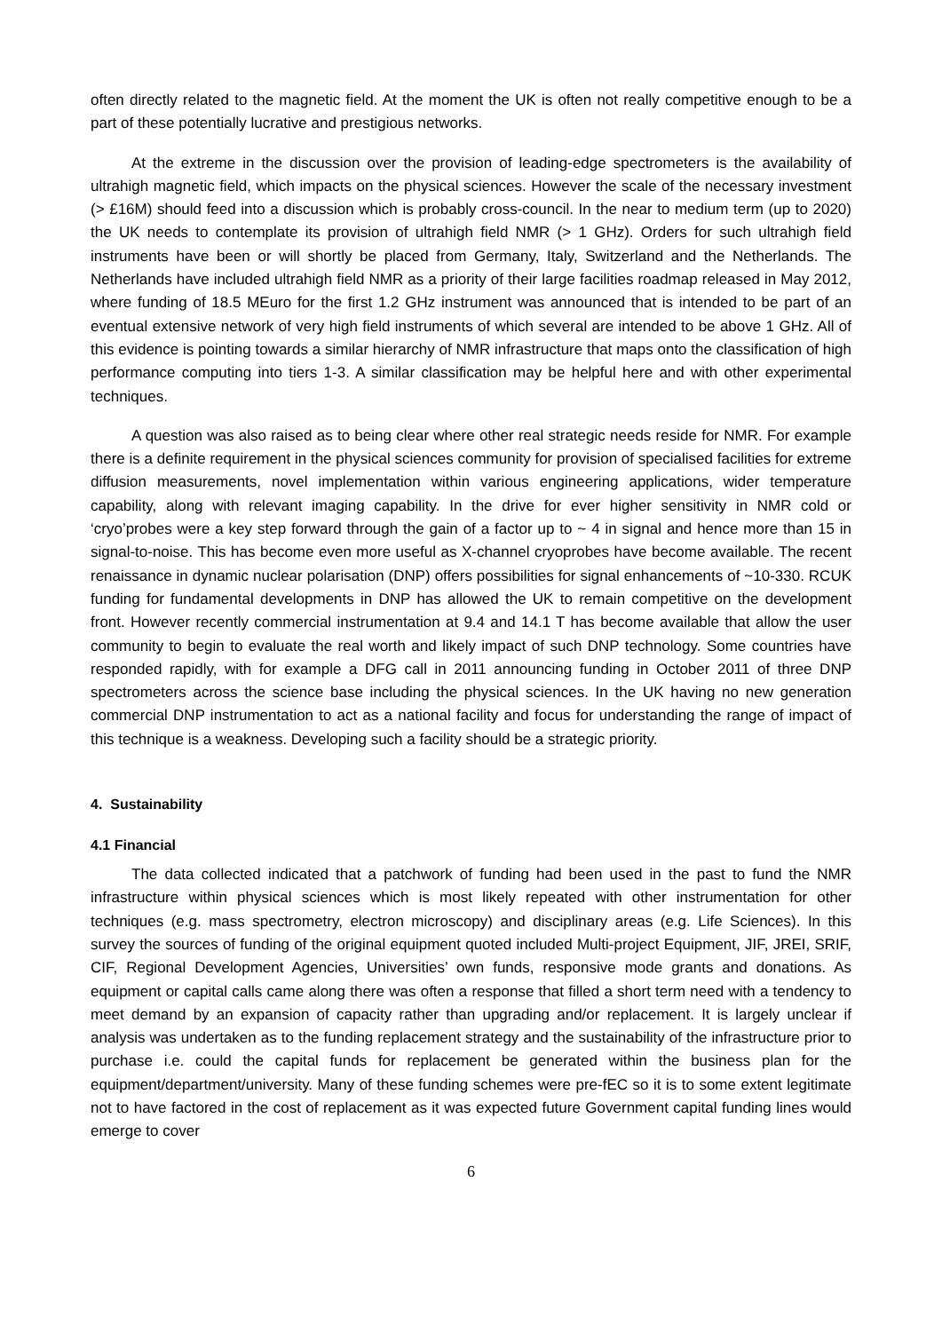often directly related to the magnetic field. At the moment the UK is often not really competitive enough to be a part of these potentially lucrative and prestigious networks.
At the extreme in the discussion over the provision of leading-edge spectrometers is the availability of ultrahigh magnetic field, which impacts on the physical sciences. However the scale of the necessary investment (> £16M) should feed into a discussion which is probably cross-council. In the near to medium term (up to 2020) the UK needs to contemplate its provision of ultrahigh field NMR (> 1 GHz). Orders for such ultrahigh field instruments have been or will shortly be placed from Germany, Italy, Switzerland and the Netherlands. The Netherlands have included ultrahigh field NMR as a priority of their large facilities roadmap released in May 2012, where funding of 18.5 MEuro for the first 1.2 GHz instrument was announced that is intended to be part of an eventual extensive network of very high field instruments of which several are intended to be above 1 GHz. All of this evidence is pointing towards a similar hierarchy of NMR infrastructure that maps onto the classification of high performance computing into tiers 1-3. A similar classification may be helpful here and with other experimental techniques.
A question was also raised as to being clear where other real strategic needs reside for NMR. For example there is a definite requirement in the physical sciences community for provision of specialised facilities for extreme diffusion measurements, novel implementation within various engineering applications, wider temperature capability, along with relevant imaging capability. In the drive for ever higher sensitivity in NMR cold or ‘cryo’probes were a key step forward through the gain of a factor up to ~ 4 in signal and hence more than 15 in signal-to-noise. This has become even more useful as X-channel cryoprobes have become available. The recent renaissance in dynamic nuclear polarisation (DNP) offers possibilities for signal enhancements of ~10-330. RCUK funding for fundamental developments in DNP has allowed the UK to remain competitive on the development front. However recently commercial instrumentation at 9.4 and 14.1 T has become available that allow the user community to begin to evaluate the real worth and likely impact of such DNP technology. Some countries have responded rapidly, with for example a DFG call in 2011 announcing funding in October 2011 of three DNP spectrometers across the science base including the physical sciences. In the UK having no new generation commercial DNP instrumentation to act as a national facility and focus for understanding the range of impact of this technique is a weakness. Developing such a facility should be a strategic priority.
4. Sustainability
4.1 Financial
The data collected indicated that a patchwork of funding had been used in the past to fund the NMR infrastructure within physical sciences which is most likely repeated with other instrumentation for other techniques (e.g. mass spectrometry, electron microscopy) and disciplinary areas (e.g. Life Sciences). In this survey the sources of funding of the original equipment quoted included Multi-project Equipment, JIF, JREI, SRIF, CIF, Regional Development Agencies, Universities’ own funds, responsive mode grants and donations. As equipment or capital calls came along there was often a response that filled a short term need with a tendency to meet demand by an expansion of capacity rather than upgrading and/or replacement. It is largely unclear if analysis was undertaken as to the funding replacement strategy and the sustainability of the infrastructure prior to purchase i.e. could the capital funds for replacement be generated within the business plan for the equipment/department/university. Many of these funding schemes were pre-fEC so it is to some extent legitimate not to have factored in the cost of replacement as it was expected future Government capital funding lines would emerge to cover
6